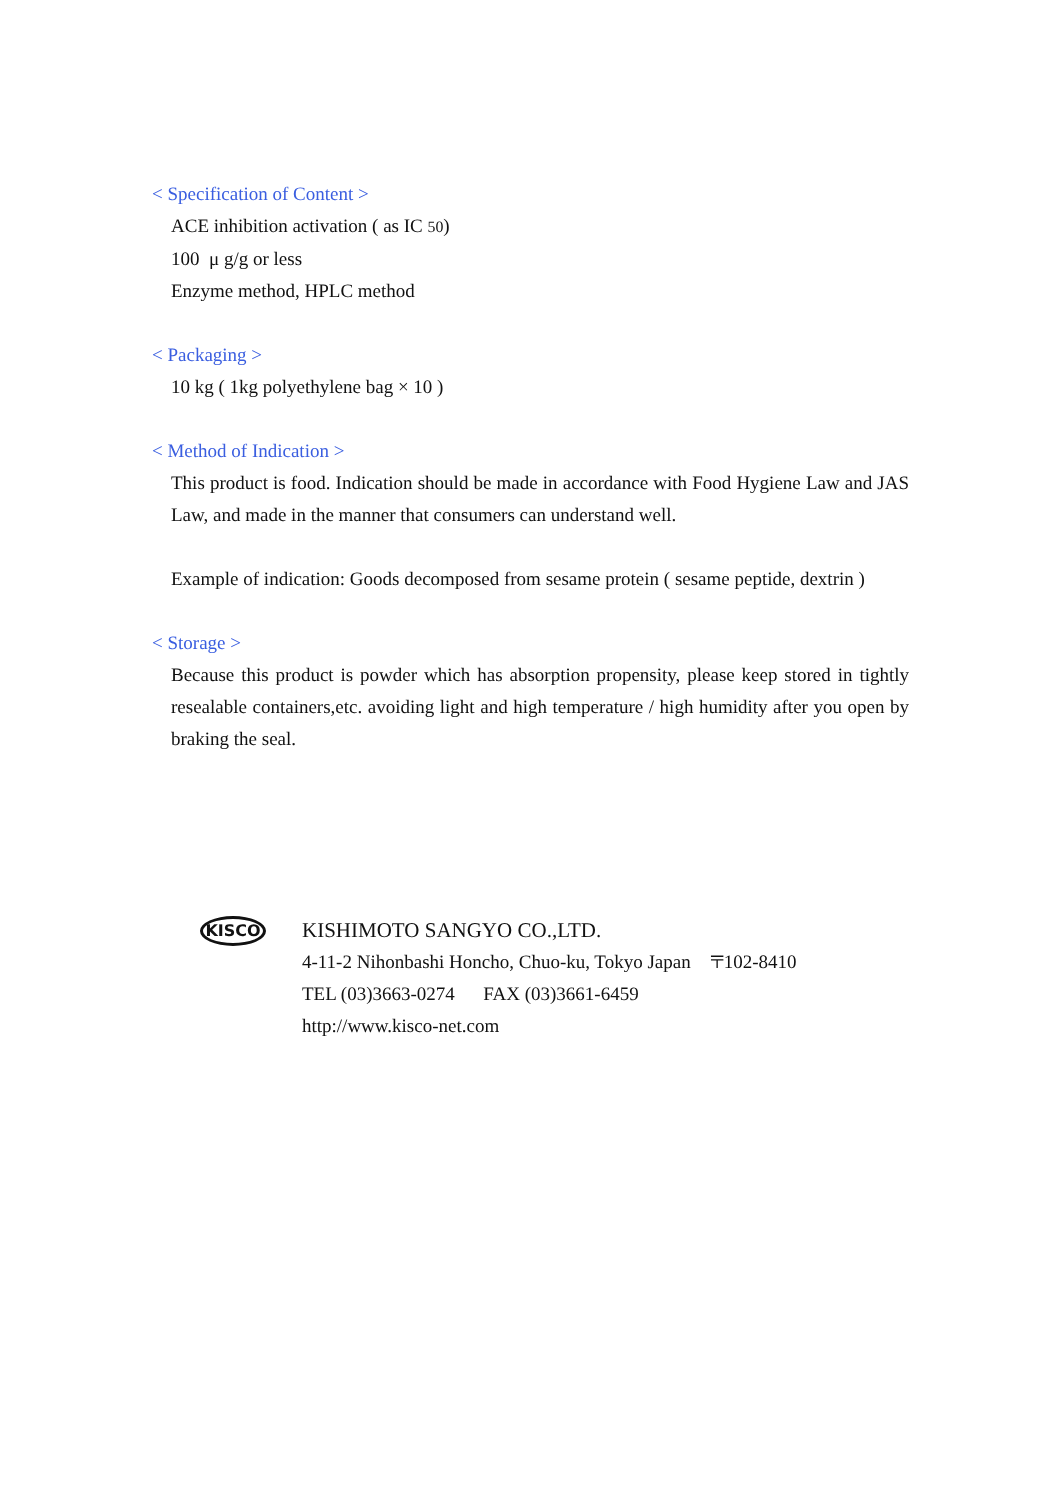< Specification of Content >
ACE inhibition activation ( as IC 50)
100 μ g/g or less
Enzyme method, HPLC method
< Packaging >
10 kg ( 1kg polyethylene bag × 10 )
< Method of Indication >
This product is food. Indication should be made in accordance with Food Hygiene Law and JAS Law, and made in the manner that consumers can understand well.
Example of indication: Goods decomposed from sesame protein ( sesame peptide, dextrin )
< Storage >
Because this product is powder which has absorption propensity, please keep stored in tightly resealable containers,etc. avoiding light and high temperature / high humidity after you open by braking the seal.
KISCO
KISHIMOTO SANGYO CO.,LTD.
4-11-2 Nihonbashi Honcho, Chuo-ku, Tokyo Japan 〒102-8410
TEL (03)3663-0274 FAX (03)3661-6459
http://www.kisco-net.com